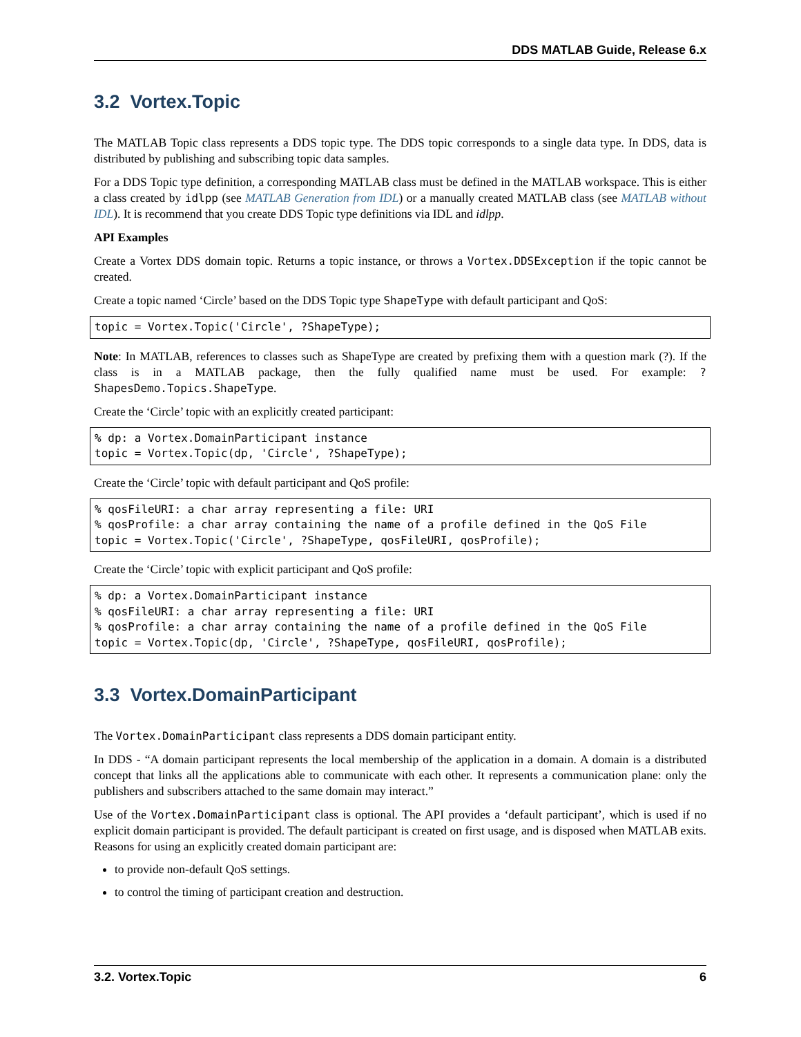DDS MATLAB Guide, Release 6.x
3.2 Vortex.Topic
The MATLAB Topic class represents a DDS topic type. The DDS topic corresponds to a single data type. In DDS, data is distributed by publishing and subscribing topic data samples.
For a DDS Topic type definition, a corresponding MATLAB class must be defined in the MATLAB workspace. This is either a class created by idlpp (see MATLAB Generation from IDL) or a manually created MATLAB class (see MATLAB without IDL). It is recommend that you create DDS Topic type definitions via IDL and idlpp.
API Examples
Create a Vortex DDS domain topic. Returns a topic instance, or throws a Vortex.DDSException if the topic cannot be created.
Create a topic named ‘Circle’ based on the DDS Topic type ShapeType with default participant and QoS:
topic = Vortex.Topic('Circle', ?ShapeType);
Note: In MATLAB, references to classes such as ShapeType are created by prefixing them with a question mark (?). If the class is in a MATLAB package, then the fully qualified name must be used. For example: ?ShapesDemo.Topics.ShapeType.
Create the ‘Circle’ topic with an explicitly created participant:
% dp: a Vortex.DomainParticipant instance
topic = Vortex.Topic(dp, 'Circle', ?ShapeType);
Create the ‘Circle’ topic with default participant and QoS profile:
% qosFileURI: a char array representing a file: URI
% qosProfile: a char array containing the name of a profile defined in the QoS File
topic = Vortex.Topic('Circle', ?ShapeType, qosFileURI, qosProfile);
Create the ‘Circle’ topic with explicit participant and QoS profile:
% dp: a Vortex.DomainParticipant instance
% qosFileURI: a char array representing a file: URI
% qosProfile: a char array containing the name of a profile defined in the QoS File
topic = Vortex.Topic(dp, 'Circle', ?ShapeType, qosFileURI, qosProfile);
3.3 Vortex.DomainParticipant
The Vortex.DomainParticipant class represents a DDS domain participant entity.
In DDS - “A domain participant represents the local membership of the application in a domain. A domain is a distributed concept that links all the applications able to communicate with each other. It represents a communication plane: only the publishers and subscribers attached to the same domain may interact.”
Use of the Vortex.DomainParticipant class is optional. The API provides a ‘default participant’, which is used if no explicit domain participant is provided. The default participant is created on first usage, and is disposed when MATLAB exits. Reasons for using an explicitly created domain participant are:
to provide non-default QoS settings.
to control the timing of participant creation and destruction.
3.2. Vortex.Topic 6